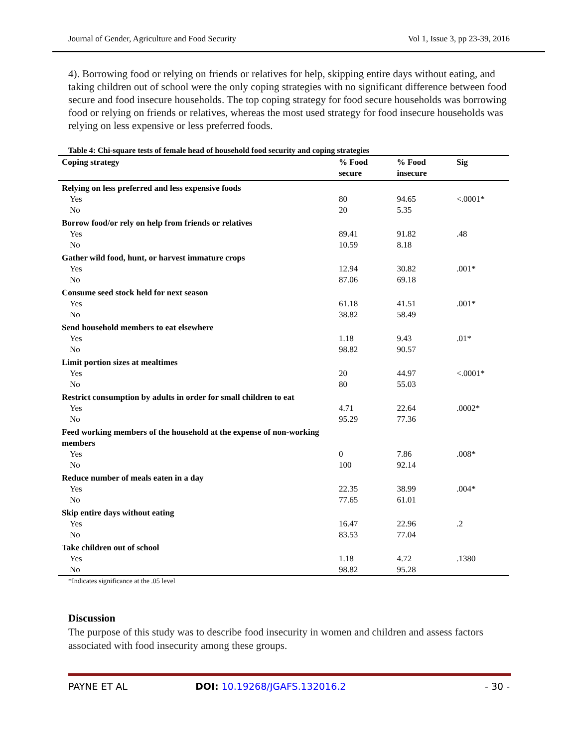Journal of Gender, Agriculture and Food Security Vol 1, Issue 3, pp 23-39, 2016
4). Borrowing food or relying on friends or relatives for help, skipping entire days without eating, and taking children out of school were the only coping strategies with no significant difference between food secure and food insecure households. The top coping strategy for food secure households was borrowing food or relying on friends or relatives, whereas the most used strategy for food insecure households was relying on less expensive or less preferred foods.
Table 4: Chi-square tests of female head of household food security and coping strategies
| Coping strategy | % Food secure | % Food insecure | Sig |
| --- | --- | --- | --- |
| Relying on less preferred and less expensive foods | | | |
| Yes | 80 | 94.65 | <.0001* |
| No | 20 | 5.35 | |
| Borrow food/or rely on help from friends or relatives | | | |
| Yes | 89.41 | 91.82 | .48 |
| No | 10.59 | 8.18 | |
| Gather wild food, hunt, or harvest immature crops | | | |
| Yes | 12.94 | 30.82 | .001* |
| No | 87.06 | 69.18 | |
| Consume seed stock held for next season | | | |
| Yes | 61.18 | 41.51 | .001* |
| No | 38.82 | 58.49 | |
| Send household members to eat elsewhere | | | |
| Yes | 1.18 | 9.43 | .01* |
| No | 98.82 | 90.57 | |
| Limit portion sizes at mealtimes | | | |
| Yes | 20 | 44.97 | <.0001* |
| No | 80 | 55.03 | |
| Restrict consumption by adults in order for small children to eat | | | |
| Yes | 4.71 | 22.64 | .0002* |
| No | 95.29 | 77.36 | |
| Feed working members of the household at the expense of non-working members | | | |
| Yes | 0 | 7.86 | .008* |
| No | 100 | 92.14 | |
| Reduce number of meals eaten in a day | | | |
| Yes | 22.35 | 38.99 | .004* |
| No | 77.65 | 61.01 | |
| Skip entire days without eating | | | |
| Yes | 16.47 | 22.96 | .2 |
| No | 83.53 | 77.04 | |
| Take children out of school | | | |
| Yes | 1.18 | 4.72 | .1380 |
| No | 98.82 | 95.28 | |
*Indicates significance at the .05 level
Discussion
The purpose of this study was to describe food insecurity in women and children and assess factors associated with food insecurity among these groups.
PAYNE ET AL DOI: 10.19268/JGAFS.132016.2 - 30 -